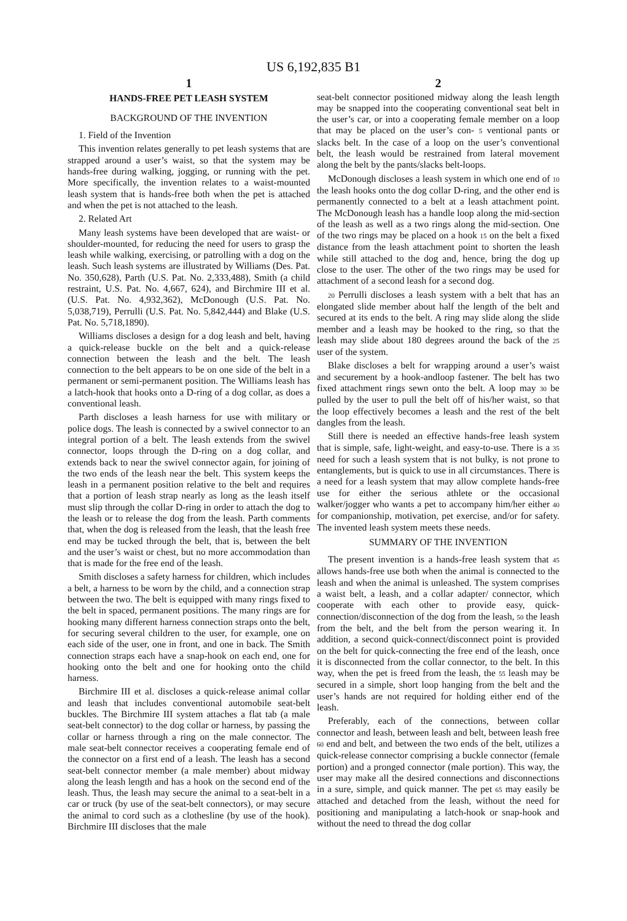US 6,192,835 B1
1
HANDS-FREE PET LEASH SYSTEM
BACKGROUND OF THE INVENTION
1. Field of the Invention
This invention relates generally to pet leash systems that are strapped around a user’s waist, so that the system may be hands-free during walking, jogging, or running with the pet. More specifically, the invention relates to a waist-mounted leash system that is hands-free both when the pet is attached and when the pet is not attached to the leash.
2. Related Art
Many leash systems have been developed that are waist- or shoulder-mounted, for reducing the need for users to grasp the leash while walking, exercising, or patrolling with a dog on the leash. Such leash systems are illustrated by Williams (Des. Pat. No. 350,628), Parth (U.S. Pat. No. 2,333,488), Smith (a child restraint, U.S. Pat. No. 4,667, 624), and Birchmire III et al. (U.S. Pat. No. 4,932,362), McDonough (U.S. Pat. No. 5,038,719), Perrulli (U.S. Pat. No. 5,842,444) and Blake (U.S. Pat. No. 5,718,1890).
Williams discloses a design for a dog leash and belt, having a quick-release buckle on the belt and a quick-release connection between the leash and the belt. The leash connection to the belt appears to be on one side of the belt in a permanent or semi-permanent position. The Williams leash has a latch-hook that hooks onto a D-ring of a dog collar, as does a conventional leash.
Parth discloses a leash harness for use with military or police dogs. The leash is connected by a swivel connector to an integral portion of a belt. The leash extends from the swivel connector, loops through the D-ring on a dog collar, and extends back to near the swivel connector again, for joining of the two ends of the leash near the belt. This system keeps the leash in a permanent position relative to the belt and requires that a portion of leash strap nearly as long as the leash itself must slip through the collar D-ring in order to attach the dog to the leash or to release the dog from the leash. Parth comments that, when the dog is released from the leash, that the leash free end may be tucked through the belt, that is, between the belt and the user’s waist or chest, but no more accommodation than that is made for the free end of the leash.
Smith discloses a safety harness for children, which includes a belt, a harness to be worn by the child, and a connection strap between the two. The belt is equipped with many rings fixed to the belt in spaced, permanent positions. The many rings are for hooking many different harness connection straps onto the belt, for securing several children to the user, for example, one on each side of the user, one in front, and one in back. The Smith connection straps each have a snap-hook on each end, one for hooking onto the belt and one for hooking onto the child harness.
Birchmire III et al. discloses a quick-release animal collar and leash that includes conventional automobile seat-belt buckles. The Birchmire III system attaches a flat tab (a male seat-belt connector) to the dog collar or harness, by passing the collar or harness through a ring on the male connector. The male seat-belt connector receives a cooperating female end of the connector on a first end of a leash. The leash has a second seat-belt connector member (a male member) about midway along the leash length and has a hook on the second end of the leash. Thus, the leash may secure the animal to a seat-belt in a car or truck (by use of the seat-belt connectors), or may secure the animal to cord such as a clothesline (by use of the hook). Birchmire III discloses that the male
2
seat-belt connector positioned midway along the leash length may be snapped into the cooperating conventional seat belt in the user’s car, or into a cooperating female member on a loop that may be placed on the user’s con- 5 ventional pants or slacks belt. In the case of a loop on the user’s conventional belt, the leash would be restrained from lateral movement along the belt by the pants/slacks belt-loops.
McDonough discloses a leash system in which one end of 10 the leash hooks onto the dog collar D-ring, and the other end is permanently connected to a belt at a leash attachment point. The McDonough leash has a handle loop along the mid-section of the leash as well as a two rings along the mid-section. One of the two rings may be placed on a hook 15 on the belt a fixed distance from the leash attachment point to shorten the leash while still attached to the dog and, hence, bring the dog up close to the user. The other of the two rings may be used for attachment of a second leash for a second dog.
20 Perrulli discloses a leash system with a belt that has an elongated slide member about half the length of the belt and secured at its ends to the belt. A ring may slide along the slide member and a leash may be hooked to the ring, so that the leash may slide about 180 degrees around the back of the 25 user of the system.
Blake discloses a belt for wrapping around a user’s waist and securement by a hook-andloop fastener. The belt has two fixed attachment rings sewn onto the belt. A loop may 30 be pulled by the user to pull the belt off of his/her waist, so that the loop effectively becomes a leash and the rest of the belt dangles from the leash.
Still there is needed an effective hands-free leash system that is simple, safe, light-weight, and easy-to-use. There is a 35 need for such a leash system that is not bulky, is not prone to entanglements, but is quick to use in all circumstances. There is a need for a leash system that may allow complete hands-free use for either the serious athlete or the occasional walker/jogger who wants a pet to accompany him/her either 40 for companionship, motivation, pet exercise, and/or for safety. The invented leash system meets these needs.
SUMMARY OF THE INVENTION
The present invention is a hands-free leash system that 45 allows hands-free use both when the animal is connected to the leash and when the animal is unleashed. The system comprises a waist belt, a leash, and a collar adapter/ connector, which cooperate with each other to provide easy, quick-connection/disconnection of the dog from the leash, 50 the leash from the belt, and the belt from the person wearing it. In addition, a second quick-connect/disconnect point is provided on the belt for quick-connecting the free end of the leash, once it is disconnected from the collar connector, to the belt. In this way, when the pet is freed from the leash, the 55 leash may be secured in a simple, short loop hanging from the belt and the user’s hands are not required for holding either end of the leash.
Preferably, each of the connections, between collar connector and leash, between leash and belt, between leash free 60 end and belt, and between the two ends of the belt, utilizes a quick-release connector comprising a buckle connector (female portion) and a pronged connector (male portion). This way, the user may make all the desired connections and disconnections in a sure, simple, and quick manner. The pet 65 may easily be attached and detached from the leash, without the need for positioning and manipulating a latch-hook or snap-hook and without the need to thread the dog collar